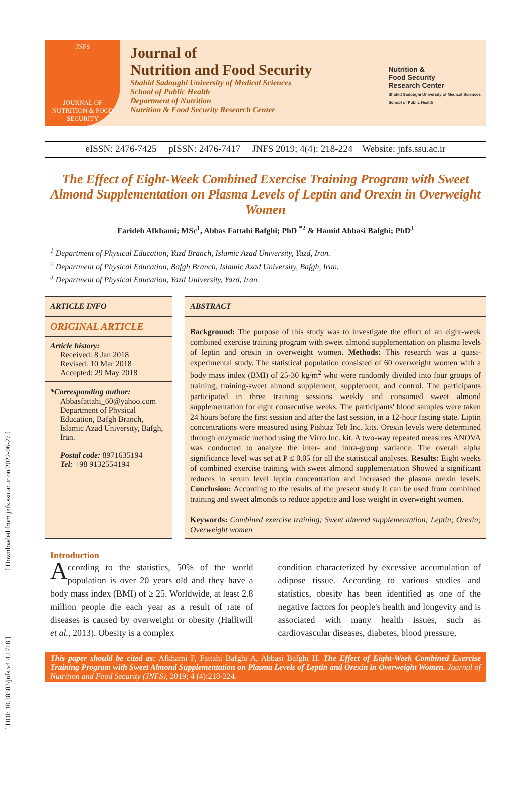[ Downloaded from jnfs.ssu.ac.ir on 2022-06-27 ]
[ DOI: 10.18502/jnfs.v4i4.1718 ]
JNFS
JOURNAL OF NUTRITION & FOOD SECURITY
Journal of
Nutrition and Food Security
Shahid Sadoughi University of Medical Sciences
School of Public Health
Department of Nutrition
Nutrition & Food Security Research Center
Nutrition &
Food Security
Research Center
Shahid Sadoughi University of Medical Sciences
School of Public Health
eISSN: 2476-7425 pISSN: 2476-7417 JNFS 2019; 4(4): 218-224 Website: jnfs.ssu.ac.ir
The Effect of Eight-Week Combined Exercise Training Program with Sweet Almond Supplementation on Plasma Levels of Leptin and Orexin in Overweight Women
Farideh Afkhami; MSc<sup>1</sup>, Abbas Fattahi Bafghi; PhD <sup>*2</sup> & Hamid Abbasi Bafghi; PhD<sup>3</sup>
<sup>1</sup> Department of Physical Education, Yazd Branch, Islamic Azad University, Yazd, Iran.
<sup>2</sup> Department of Physical Education, Bafgh Branch, Islamic Azad University, Bafgh, Iran.
<sup>3</sup> Department of Physical Education, Yazd University, Yazd, Iran.
ARTICLE INFO
ORIGINAL ARTICLE
Article history:
Received: 8 Jan 2018
Revised: 10 Mar 2018
Accepted: 29 May 2018
*Corresponding author:
Abbasfattahi_60@yahoo.com Department of Physical Education, Bafgh Branch, Islamic Azad University, Bafgh, Iran.
Postal code: 8971635194
Tel: +98 9132554194
ABSTRACT
Background: The purpose of this study was to investigate the effect of an eight-week combined exercise training program with sweet almond supplementation on plasma levels of leptin and orexin in overweight women. Methods: This research was a quasi-experimental study. The statistical population consisted of 60 overweight women with a body mass index (BMI) of 25-30 kg/m<sup>2</sup> who were randomly divided into four groups of training, training-sweet almond supplement, supplement, and control. The participants participated in three training sessions weekly and consumed sweet almond supplementation for eight consecutive weeks. The participants' blood samples were taken 24 hours before the first session and after the last session, in a 12-hour fasting state. Liptin concentrations were measured using Pishtaz Teb Inc. kits. Orexin levels were determined through enzymatic method using the Virro Inc. kit. A two-way repeated measures ANOVA was conducted to analyze the inter- and intra-group variance. The overall alpha significance level was set at P ≤ 0.05 for all the statistical analyses. Results: Eight weeks of combined exercise training with sweet almond supplementation Showed a significant reduces in serum level leptin concentration and increased the plasma orexin levels. Conclusion: According to the results of the present study It can be used from combined training and sweet almonds to reduce appetite and lose weight in overweight women.
Keywords: Combined exercise training; Sweet almond supplementation; Leptin; Orexin; Overweight women
Introduction
According to the statistics, 50% of the world population is over 20 years old and they have a body mass index (BMI) of ≥ 25. Worldwide, at least 2.8 million people die each year as a result of rate of diseases is caused by overweight or obesity (Halliwill et al., 2013). Obesity is a complex
condition characterized by excessive accumulation of adipose tissue. According to various studies and statistics, obesity has been identified as one of the negative factors for people's health and longevity and is associated with many health issues, such as cardiovascular diseases, diabetes, blood pressure,
This paper should be cited as: Afkhami F, Fattahi Bafghi A, Abbasi Bafghi H. The Effect of Eight-Week Combined Exercise Training Program with Sweet Almond Supplementation on Plasma Levels of Leptin and Orexin in Overweight Women. Journal of Nutrition and Food Security (JNFS), 2019; 4 (4):218-224.